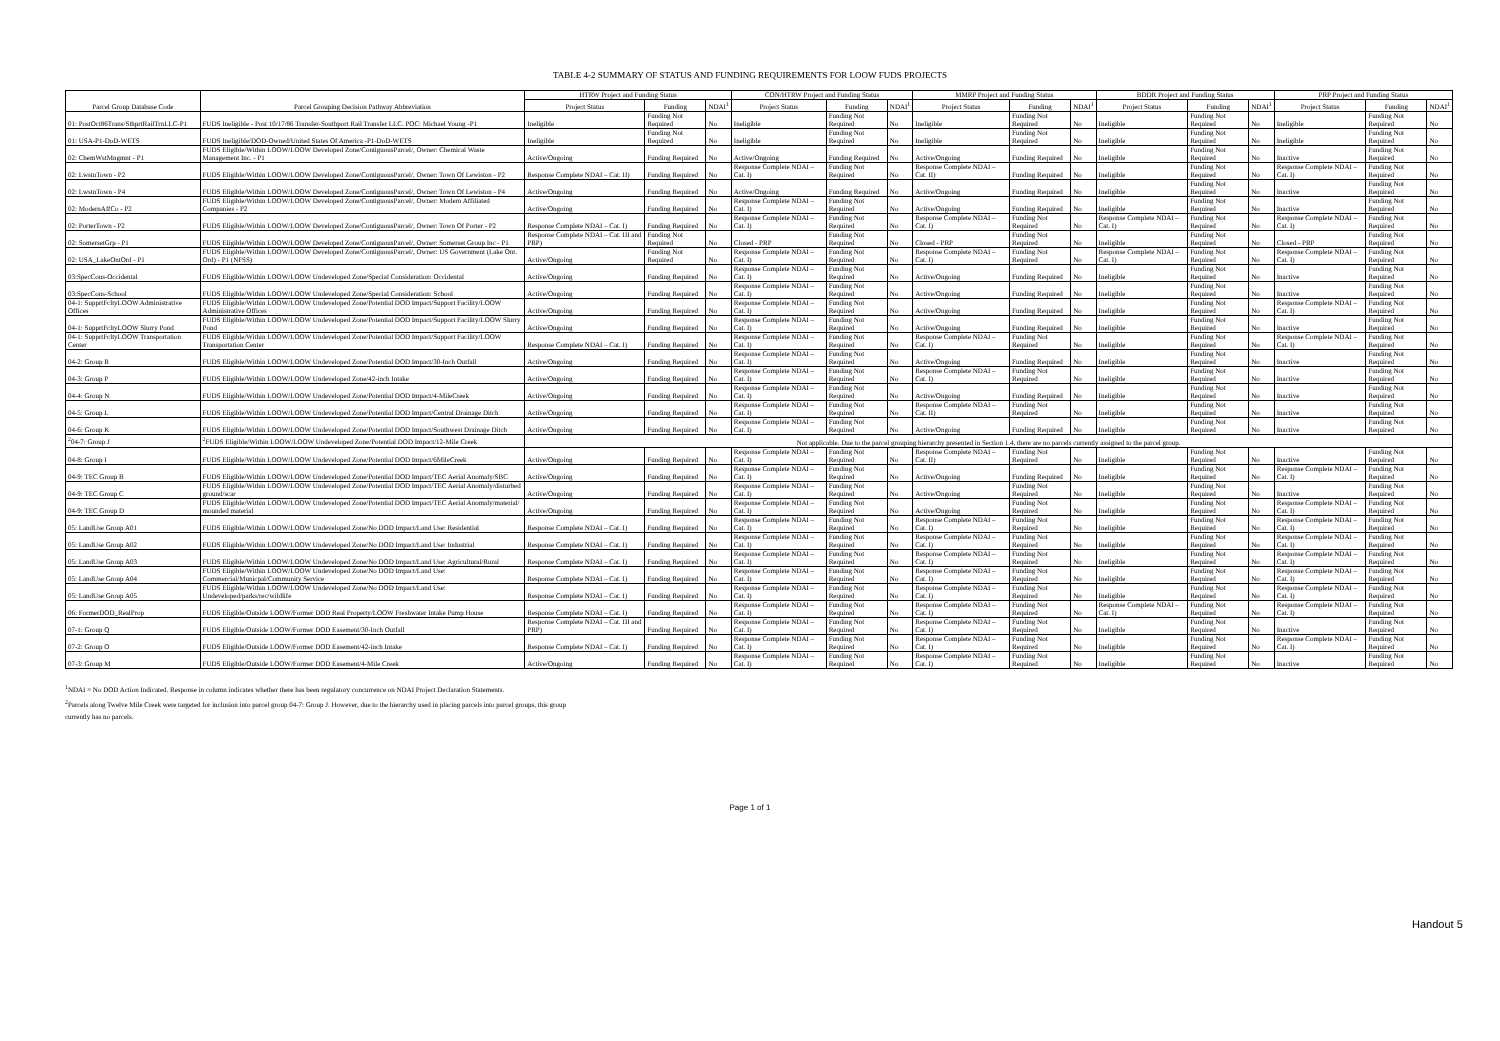TABLE 4-2 SUMMARY OF STATUS AND FUNDING REQUIREMENTS FOR LOOW FUDS PROJECTS
| Parcel Group Database Code | Parcel Grouping Decision Pathway Abbreviation | HTRW Project and Funding Status | | | CON/HTRW Project and Funding Status | | | MMRP Project and Funding Status | | | BDDR Project and Funding Status | | | PRP Project and Funding Status | | |
| --- | --- | --- | --- | --- | --- | --- | --- | --- | --- | --- | --- | --- | --- | --- | --- | --- |
| | | Project Status | Funding | NDAI<sup>1</sup> | Project Status | Funding | NDAI<sup>1</sup> | Project Status | Funding | NDAI<sup>1</sup> | Project Status | Funding | NDAI<sup>1</sup> | Project Status | Funding | NDAI<sup>1</sup> |
| 01: PostOct86Trans/SthprtRailTrnLLC-P1 | FUDS Ineligible - Post 10/17/86 Transfer-Southport Rail Transfer LLC. POC: Michael Young -P1 | Ineligible | Funding Not Required | No | Ineligible | Funding Not Required | No | Ineligible | Funding Not Required | No | Ineligible | Funding Not Required | No | Ineligible | Funding Not Required | No |
| 01: USA-P1-DoD-WETS | FUDS Ineligible/DOD-Owned/United States Of America -P1-DoD-WETS | Ineligible | Funding Not Required | No | Ineligible | Funding Not Required | No | Ineligible | Funding Not Required | No | Ineligible | Funding Not Required | No | Ineligible | Funding Not Required | No |
| 02: ChemWstMngmnt - P1 | FUDS Eligible/Within LOOW/LOOW Developed Zone/ContiguousParcel/, Owner: Chemical Waste Management Inc. - P1 | Active/Ongoing | Funding Required | No | Active/Ongoing | Funding Required | No | Active/Ongoing | Funding Required | No | Ineligible | Funding Not Required | No | Inactive | Funding Not Required | No |
| 02: LwstnTown - P2 | FUDS Eligible/Within LOOW/LOOW Developed Zone/ContiguousParcel/, Owner: Town Of Lewiston - P2 | Response Complete NDAI – Cat. II) | Funding Required | No | Response Complete NDAI – Cat. I) | Funding Not Required | No | Response Complete NDAI – Cat. II) | Funding Required | No | Ineligible | Funding Not Required | No | Response Complete NDAI – Cat. I) | Funding Not Required | No |
| 02: LwstnTown - P4 | FUDS Eligible/Within LOOW/LOOW Developed Zone/ContiguousParcel/, Owner: Town Of Lewiston - P4 | Active/Ongoing | Funding Required | No | Active/Ongoing | Funding Required | No | Active/Ongoing | Funding Required | No | Ineligible | Funding Not Required | No | Inactive | Funding Not Required | No |
| 02: ModernAffCo - P2 | FUDS Eligible/Within LOOW/LOOW Developed Zone/ContiguousParcel/, Owner: Modern Affiliated Companies - P2 | Active/Ongoing | Funding Required | No | Response Complete NDAI – Cat. I) | Funding Not Required | No | Active/Ongoing | Funding Required | No | Ineligible | Funding Not Required | No | Inactive | Funding Not Required | No |
| 02: PorterTown - P2 | FUDS Eligible/Within LOOW/LOOW Developed Zone/ContiguousParcel/, Owner: Town Of Porter - P2 | Response Complete NDAI – Cat. I) | Funding Required | No | Response Complete NDAI – Cat. I) | Funding Not Required | No | Response Complete NDAI – Cat. I) | Funding Not Required | No | Response Complete NDAI – Cat. I) | Funding Not Required | No | Response Complete NDAI – Cat. I) | Funding Not Required | No |
| 02: SomersetGrp - P1 | FUDS Eligible/Within LOOW/LOOW Developed Zone/ContiguousParcel/, Owner: Somerset Group Inc - P1 | Response Complete NDAI – Cat. III and PRP) | Funding Not Required | No | Closed - PRP | Funding Not Required | No | Closed - PRP | Funding Not Required | No | Ineligible | Funding Not Required | No | Closed - PRP | Funding Not Required | No |
| 02: USA_LakeOntOrd - P1 | FUDS Eligible/Within LOOW/LOOW Developed Zone/ContiguousParcel/, Owner: US Government (Lake Ont. Ord) - P1 (NFSS) | Active/Ongoing | Funding Not Required | No | Response Complete NDAI – Cat. I) | Funding Not Required | No | Response Complete NDAI – Cat. I) | Funding Not Required | No | Response Complete NDAI – Cat. I) | Funding Not Required | No | Response Complete NDAI – Cat. I) | Funding Not Required | No |
| 03:SpecCons-Occidental | FUDS Eligible/Within LOOW/LOOW Undeveloped Zone/Special Consideration: Occidental | Active/Ongoing | Funding Required | No | Response Complete NDAI – Cat. I) | Funding Not Required | No | Active/Ongoing | Funding Required | No | Ineligible | Funding Not Required | No | Inactive | Funding Not Required | No |
| 03:SpecCons-School | FUDS Eligible/Within LOOW/LOOW Undeveloped Zone/Special Consideration: School | Active/Ongoing | Funding Required | No | Response Complete NDAI – Cat. I) | Funding Not Required | No | Active/Ongoing | Funding Required | No | Ineligible | Funding Not Required | No | Inactive | Funding Not Required | No |
| 04-1: SupprtFcltyLOOW Administrative Offices | FUDS Eligible/Within LOOW/LOOW Undeveloped Zone/Potential DOD Impact/Support Facility/LOOW Administrative Offices | Active/Ongoing | Funding Required | No | Response Complete NDAI – Cat. I) | Funding Not Required | No | Active/Ongoing | Funding Required | No | Ineligible | Funding Not Required | No | Response Complete NDAI – Cat. I) | Funding Not Required | No |
| 04-1: SupprtFcltyLOOW Slurry Pond | FUDS Eligible/Within LOOW/LOOW Undeveloped Zone/Potential DOD Impact/Support Facility/LOOW Slurry Pond | Active/Ongoing | Funding Required | No | Response Complete NDAI – Cat. I) | Funding Not Required | No | Active/Ongoing | Funding Required | No | Ineligible | Funding Not Required | No | Inactive | Funding Not Required | No |
| 04-1: SupprtFcltyLOOW Transportation Center | FUDS Eligible/Within LOOW/LOOW Undeveloped Zone/Potential DOD Impact/Support Facility/LOOW Transportation Center | Response Complete NDAI – Cat. I) | Funding Required | No | Response Complete NDAI – Cat. I) | Funding Not Required | No | Response Complete NDAI – Cat. I) | Funding Not Required | No | Ineligible | Funding Not Required | No | Response Complete NDAI – Cat. I) | Funding Not Required | No |
| 04-2: Group R | FUDS Eligible/Within LOOW/LOOW Undeveloped Zone/Potential DOD Impact/30-Inch Outfall | Active/Ongoing | Funding Required | No | Response Complete NDAI – Cat. I) | Funding Not Required | No | Active/Ongoing | Funding Required | No | Ineligible | Funding Not Required | No | Inactive | Funding Not Required | No |
| 04-3: Group P | FUDS Eligible/Within LOOW/LOOW Undeveloped Zone/42-inch Intake | Active/Ongoing | Funding Required | No | Response Complete NDAI – Cat. I) | Funding Not Required | No | Response Complete NDAI – Cat. I) | Funding Not Required | No | Ineligible | Funding Not Required | No | Inactive | Funding Not Required | No |
| 04-4: Group N | FUDS Eligible/Within LOOW/LOOW Undeveloped Zone/Potential DOD Impact/4-MileCreek | Active/Ongoing | Funding Required | No | Response Complete NDAI – Cat. I) | Funding Not Required | No | Active/Ongoing | Funding Required | No | Ineligible | Funding Not Required | No | Inactive | Funding Not Required | No |
| 04-5: Group L | FUDS Eligible/Within LOOW/LOOW Undeveloped Zone/Potential DOD Impact/Central Drainage Ditch | Active/Ongoing | Funding Required | No | Response Complete NDAI – Cat. I) | Funding Not Required | No | Response Complete NDAI – Cat. II) | Funding Not Required | No | Ineligible | Funding Not Required | No | Inactive | Funding Not Required | No |
| 04-6: Group K | FUDS Eligible/Within LOOW/LOOW Undeveloped Zone/Potential DOD Impact/Southwest Drainage Ditch | Active/Ongoing | Funding Required | No | Response Complete NDAI – Cat. I) | Funding Not Required | No | Active/Ongoing | Funding Required | No | Ineligible | Funding Not Required | No | Inactive | Funding Not Required | No |
| <sup>2</sup> 04-7: Group J | <sup>2</sup> FUDS Eligible/Within LOOW/LOOW Undeveloped Zone/Potential DOD Impact/12-Mile Creek | Not applicable. Due to the parcel grouping hierarchy presented in Section 1.4, there are no parcels currently assigned to the parcel group. | | | | | | | | | | | | | | |
| 04-8: Group I | FUDS Eligible/Within LOOW/LOOW Undeveloped Zone/Potential DOD Impact/6MileCreek | Active/Ongoing | Funding Required | No | Response Complete NDAI – Cat. I) | Funding Not Required | No | Response Complete NDAI – Cat. II) | Funding Not Required | No | Ineligible | Funding Not Required | No | Inactive | Funding Not Required | No |
| 04-9: TEC Group B | FUDS Eligible/Within LOOW/LOOW Undeveloped Zone/Potential DOD Impact/TEC Aerial Anomaly/SBC | Active/Ongoing | Funding Required | No | Response Complete NDAI – Cat. I) | Funding Not Required | No | Active/Ongoing | Funding Required | No | Ineligible | Funding Not Required | No | Response Complete NDAI – Cat. I) | Funding Not Required | No |
| 04-9: TEC Group C | FUDS Eligible/Within LOOW/LOOW Undeveloped Zone/Potential DOD Impact/TEC Aerial Anomaly/disturbed ground/scar | Active/Ongoing | Funding Required | No | Response Complete NDAI – Cat. I) | Funding Not Required | No | Active/Ongoing | Funding Not Required | No | Ineligible | Funding Not Required | No | Inactive | Funding Not Required | No |
| 04-9: TEC Group D | FUDS Eligible/Within LOOW/LOOW Undeveloped Zone/Potential DOD Impact/TEC Aerial Anomaly/material/ mounded material | Active/Ongoing | Funding Required | No | Response Complete NDAI – Cat. I) | Funding Not Required | No | Active/Ongoing | Funding Not Required | No | Ineligible | Funding Not Required | No | Response Complete NDAI – Cat. I) | Funding Not Required | No |
| 05: LandUse Group A01 | FUDS Eligible/Within LOOW/LOOW Undeveloped Zone/No DOD Impact/Land Use: Residential | Response Complete NDAI – Cat. I) | Funding Required | No | Response Complete NDAI – Cat. I) | Funding Not Required | No | Response Complete NDAI – Cat. I) | Funding Not Required | No | Ineligible | Funding Not Required | No | Response Complete NDAI – Cat. I) | Funding Not Required | No |
| 05: LandUse Group A02 | FUDS Eligible/Within LOOW/LOOW Undeveloped Zone/No DOD Impact/Land Use: Industrial | Response Complete NDAI – Cat. I) | Funding Required | No | Response Complete NDAI – Cat. I) | Funding Not Required | No | Response Complete NDAI – Cat. I) | Funding Not Required | No | Ineligible | Funding Not Required | No | Response Complete NDAI – Cat. I) | Funding Not Required | No |
| 05: LandUse Group A03 | FUDS Eligible/Within LOOW/LOOW Undeveloped Zone/No DOD Impact/Land Use: Agricultural/Rural | Response Complete NDAI – Cat. I) | Funding Required | No | Response Complete NDAI – Cat. I) | Funding Not Required | No | Response Complete NDAI – Cat. I) | Funding Not Required | No | Ineligible | Funding Not Required | No | Response Complete NDAI – Cat. I) | Funding Not Required | No |
| 05: LandUse Group A04 | FUDS Eligible/Within LOOW/LOOW Undeveloped Zone/No DOD Impact/Land Use: Commercial/Municpal/Community Service | Response Complete NDAI – Cat. I) | Funding Required | No | Response Complete NDAI – Cat. I) | Funding Not Required | No | Response Complete NDAI – Cat. I) | Funding Not Required | No | Ineligible | Funding Not Required | No | Response Complete NDAI – Cat. I) | Funding Not Required | No |
| 05: LandUse Group A05 | FUDS Eligible/Within LOOW/LOOW Undeveloped Zone/No DOD Impact/Land Use: Undeveloped/parks/rec/wildlife | Response Complete NDAI – Cat. I) | Funding Required | No | Response Complete NDAI – Cat. I) | Funding Not Required | No | Response Complete NDAI – Cat. I) | Funding Not Required | No | Ineligible | Funding Not Required | No | Response Complete NDAI – Cat. I) | Funding Not Required | No |
| 06: FormerDOD_RealProp | FUDS Eligible/Outside LOOW/Former DOD Real Property/LOOW Freshwater Intake Pump House | Response Complete NDAI – Cat. I) | Funding Required | No | Response Complete NDAI – Cat. I) | Funding Not Required | No | Response Complete NDAI – Cat. I) | Funding Not Required | No | Response Complete NDAI – Cat. I) | Funding Not Required | No | Response Complete NDAI – Cat. I) | Funding Not Required | No |
| 07-1: Group Q | FUDS Eligible/Outside LOOW/Former DOD Easement/30-Inch Outfall | Response Complete NDAI – Cat. III and PRP) | Funding Required | No | Response Complete NDAI – Cat. I) | Funding Not Required | No | Response Complete NDAI – Cat. I) | Funding Not Required | No | Ineligible | Funding Not Required | No | Inactive | Funding Not Required | No |
| 07-2: Group O | FUDS Eligible/Outside LOOW/Former DOD Easement/42-inch Intake | Response Complete NDAI – Cat. I) | Funding Required | No | Response Complete NDAI – Cat. I) | Funding Not Required | No | Response Complete NDAI – Cat. I) | Funding Not Required | No | Ineligible | Funding Not Required | No | Response Complete NDAI – Cat. I) | Funding Not Required | No |
| 07-3: Group M | FUDS Eligible/Outside LOOW/Former DOD Easement/4-Mile Creek | Active/Ongoing | Funding Required | No | Response Complete NDAI – Cat. I) | Funding Not Required | No | Response Complete NDAI – Cat. I) | Funding Not Required | No | Ineligible | Funding Not Required | No | Inactive | Funding Not Required | No |
<sup>1</sup> NDAI = No DOD Action Indicated. Response in column indicates whether there has been regulatory concurrence on NDAI Project Declaration Statements.
<sup>2</sup> Parcels along Twelve Mile Creek were targeted for inclusion into parcel group 04-7: Group J. However, due to the hierarchy used in placing parcels into parcel groups, this group
currently has no parcels.
Page 1 of 1
Handout 5